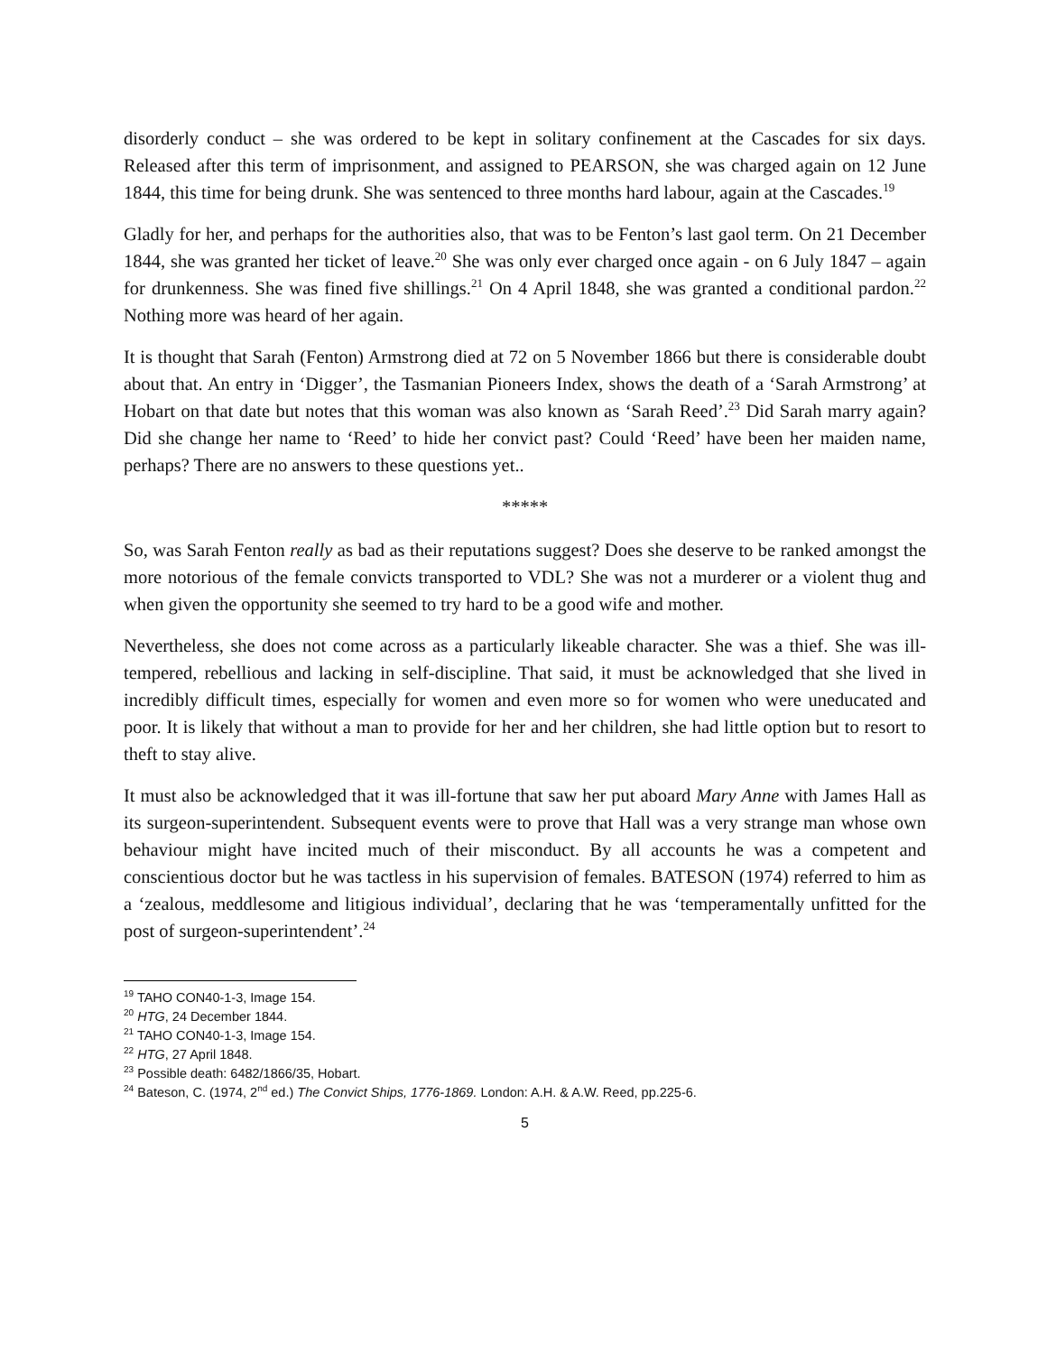disorderly conduct – she was ordered to be kept in solitary confinement at the Cascades for six days. Released after this term of imprisonment, and assigned to PEARSON, she was charged again on 12 June 1844, this time for being drunk. She was sentenced to three months hard labour, again at the Cascades.<sup>19</sup>
Gladly for her, and perhaps for the authorities also, that was to be Fenton’s last gaol term. On 21 December 1844, she was granted her ticket of leave.<sup>20</sup> She was only ever charged once again - on 6 July 1847 – again for drunkenness. She was fined five shillings.<sup>21</sup> On 4 April 1848, she was granted a conditional pardon.<sup>22</sup> Nothing more was heard of her again.
It is thought that Sarah (Fenton) Armstrong died at 72 on 5 November 1866 but there is considerable doubt about that. An entry in ‘Digger’, the Tasmanian Pioneers Index, shows the death of a ‘Sarah Armstrong’ at Hobart on that date but notes that this woman was also known as ‘Sarah Reed’.<sup>23</sup> Did Sarah marry again? Did she change her name to ‘Reed’ to hide her convict past? Could ‘Reed’ have been her maiden name, perhaps? There are no answers to these questions yet..
*****
So, was Sarah Fenton really as bad as their reputations suggest? Does she deserve to be ranked amongst the more notorious of the female convicts transported to VDL? She was not a murderer or a violent thug and when given the opportunity she seemed to try hard to be a good wife and mother.
Nevertheless, she does not come across as a particularly likeable character. She was a thief. She was ill-tempered, rebellious and lacking in self-discipline. That said, it must be acknowledged that she lived in incredibly difficult times, especially for women and even more so for women who were uneducated and poor. It is likely that without a man to provide for her and her children, she had little option but to resort to theft to stay alive.
It must also be acknowledged that it was ill-fortune that saw her put aboard Mary Anne with James Hall as its surgeon-superintendent. Subsequent events were to prove that Hall was a very strange man whose own behaviour might have incited much of their misconduct. By all accounts he was a competent and conscientious doctor but he was tactless in his supervision of females. BATESON (1974) referred to him as a ‘zealous, meddlesome and litigious individual’, declaring that he was ‘temperamentally unfitted for the post of surgeon-superintendent’.<sup>24</sup>
<sup>19</sup> TAHO CON40-1-3, Image 154.
<sup>20</sup> HTG, 24 December 1844.
<sup>21</sup> TAHO CON40-1-3, Image 154.
<sup>22</sup> HTG, 27 April 1848.
<sup>23</sup> Possible death: 6482/1866/35, Hobart.
<sup>24</sup> Bateson, C. (1974, 2<sup>nd</sup> ed.) The Convict Ships, 1776-1869. London: A.H. & A.W. Reed, pp.225-6.
5